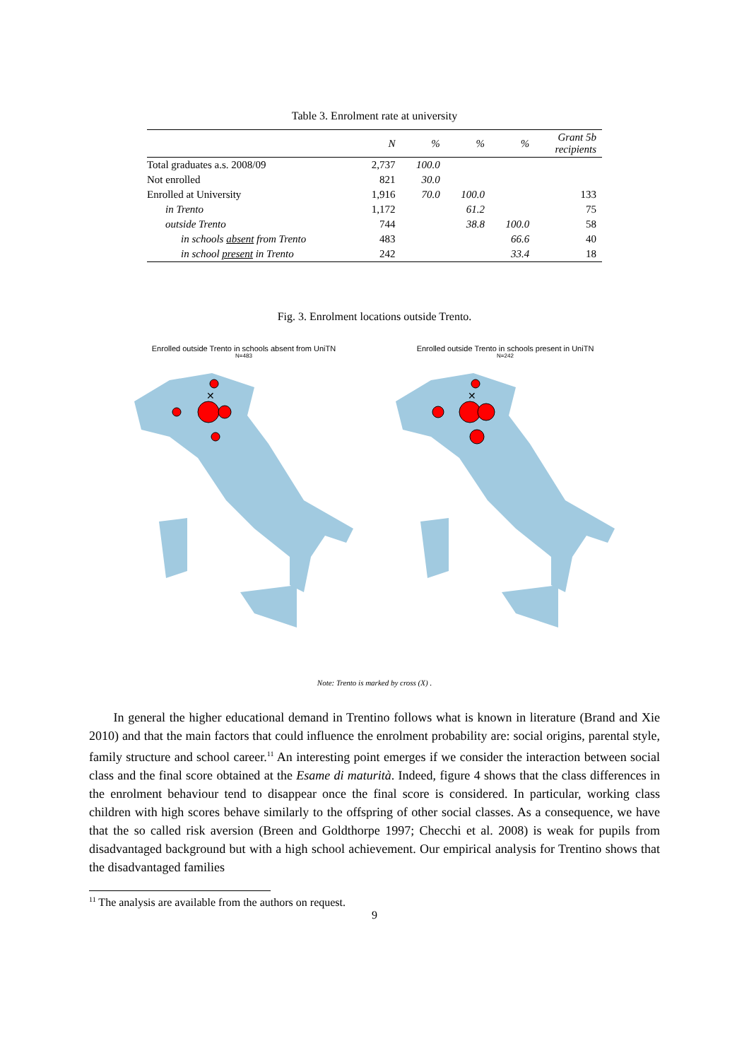Table 3. Enrolment rate at university
| | N | % | % | % | Grant 5b recipients |
| --- | --- | --- | --- | --- | --- |
| Total graduates a.s. 2008/09 | 2,737 | 100.0 | | | |
| Not enrolled | 821 | 30.0 | | | |
| Enrolled at University | 1,916 | 70.0 | 100.0 | | 133 |
| in Trento | 1,172 | | 61.2 | | 75 |
| outside Trento | 744 | | 38.8 | 100.0 | 58 |
| in schools absent from Trento | 483 | | | 66.6 | 40 |
| in school present in Trento | 242 | | | 33.4 | 18 |
Fig. 3. Enrolment locations outside Trento.
Enrolled outside Trento in schools absent from UniTN
N=483
✕
Enrolled outside Trento in schools present in UniTN
N=242
✕
Note: Trento is marked by cross (X) .
In general the higher educational demand in Trentino follows what is known in literature (Brand and Xie 2010) and that the main factors that could influence the enrolment probability are: social origins, parental style, family structure and school career.<sup>11</sup> An interesting point emerges if we consider the interaction between social class and the final score obtained at the Esame di maturità. Indeed, figure 4 shows that the class differences in the enrolment behaviour tend to disappear once the final score is considered. In particular, working class children with high scores behave similarly to the offspring of other social classes. As a consequence, we have that the so called risk aversion (Breen and Goldthorpe 1997; Checchi et al. 2008) is weak for pupils from disadvantaged background but with a high school achievement. Our empirical analysis for Trentino shows that the disadvantaged families
<sup>11</sup> The analysis are available from the authors on request.
9